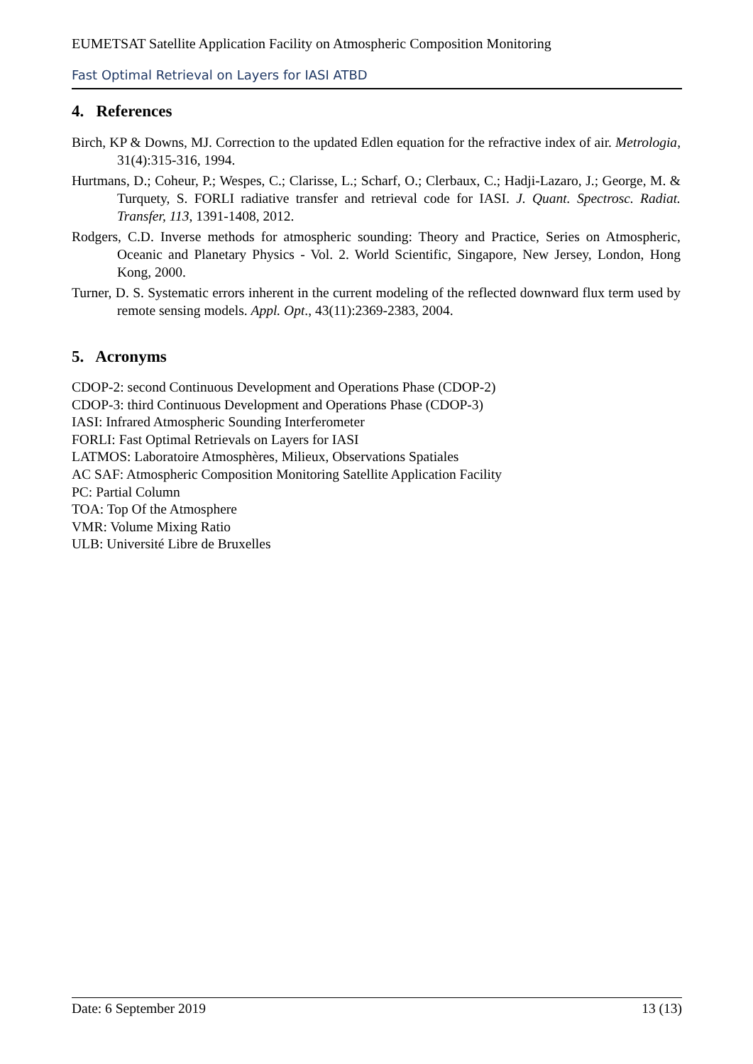EUMETSAT Satellite Application Facility on Atmospheric Composition Monitoring
Fast Optimal Retrieval on Layers for IASI ATBD
4. References
Birch, KP & Downs, MJ. Correction to the updated Edlen equation for the refractive index of air. Metrologia, 31(4):315-316, 1994.
Hurtmans, D.; Coheur, P.; Wespes, C.; Clarisse, L.; Scharf, O.; Clerbaux, C.; Hadji-Lazaro, J.; George, M. & Turquety, S. FORLI radiative transfer and retrieval code for IASI. J. Quant. Spectrosc. Radiat. Transfer, 113, 1391-1408, 2012.
Rodgers, C.D. Inverse methods for atmospheric sounding: Theory and Practice, Series on Atmospheric, Oceanic and Planetary Physics - Vol. 2. World Scientific, Singapore, New Jersey, London, Hong Kong, 2000.
Turner, D. S. Systematic errors inherent in the current modeling of the reflected downward flux term used by remote sensing models. Appl. Opt., 43(11):2369-2383, 2004.
5. Acronyms
CDOP-2: second Continuous Development and Operations Phase (CDOP-2)
CDOP-3: third Continuous Development and Operations Phase (CDOP-3)
IASI: Infrared Atmospheric Sounding Interferometer
FORLI: Fast Optimal Retrievals on Layers for IASI
LATMOS: Laboratoire Atmosphères, Milieux, Observations Spatiales
AC SAF: Atmospheric Composition Monitoring Satellite Application Facility
PC: Partial Column
TOA: Top Of the Atmosphere
VMR: Volume Mixing Ratio
ULB: Université Libre de Bruxelles
Date: 6 September 2019 13 (13)